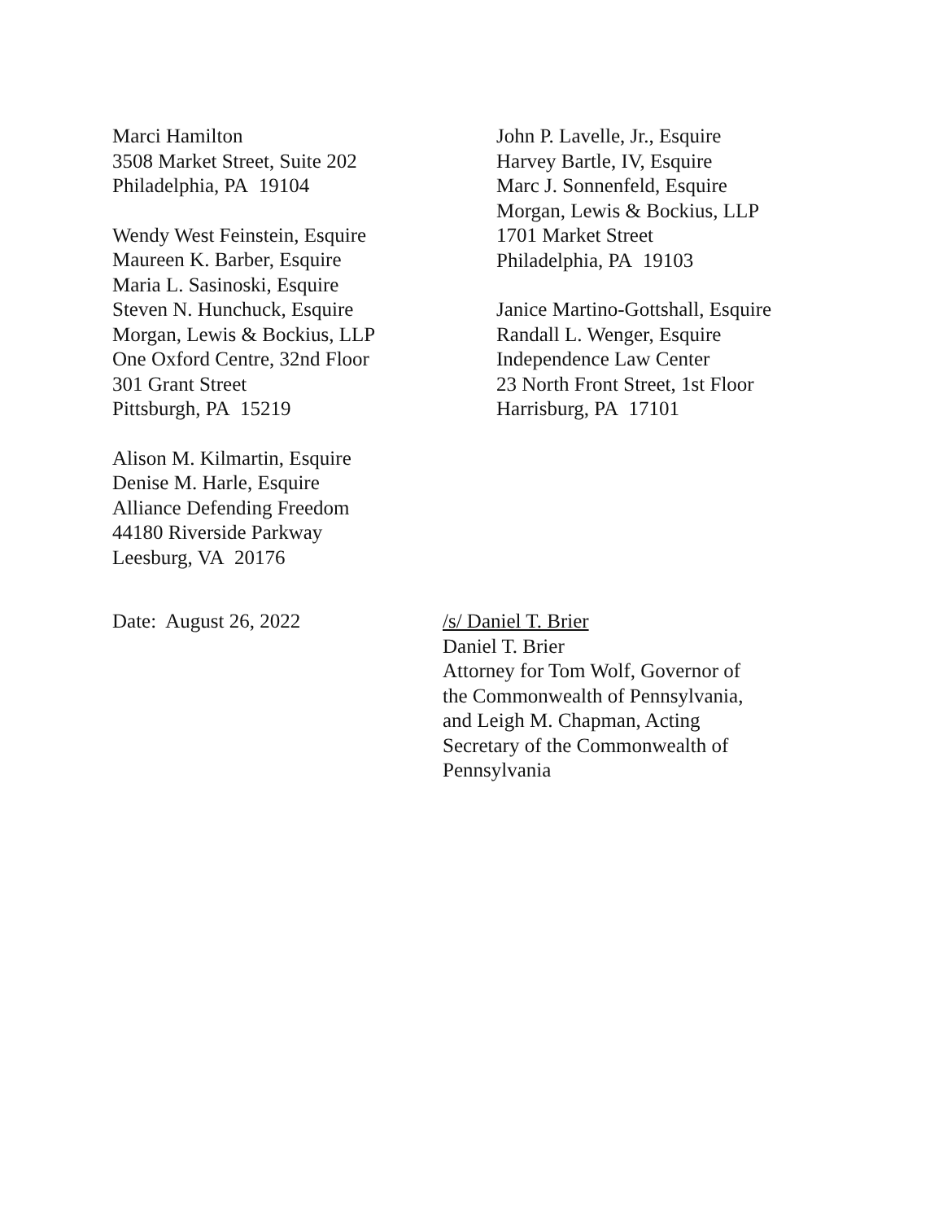Marci Hamilton
3508 Market Street, Suite 202
Philadelphia, PA 19104
Wendy West Feinstein, Esquire
Maureen K. Barber, Esquire
Maria L. Sasinoski, Esquire
Steven N. Hunchuck, Esquire
Morgan, Lewis & Bockius, LLP
One Oxford Centre, 32nd Floor
301 Grant Street
Pittsburgh, PA 15219
Alison M. Kilmartin, Esquire
Denise M. Harle, Esquire
Alliance Defending Freedom
44180 Riverside Parkway
Leesburg, VA 20176
John P. Lavelle, Jr., Esquire
Harvey Bartle, IV, Esquire
Marc J. Sonnenfeld, Esquire
Morgan, Lewis & Bockius, LLP
1701 Market Street
Philadelphia, PA 19103
Janice Martino-Gottshall, Esquire
Randall L. Wenger, Esquire
Independence Law Center
23 North Front Street, 1st Floor
Harrisburg, PA 17101
Date: August 26, 2022 /s/ Daniel T. Brier
Daniel T. Brier
Attorney for Tom Wolf, Governor of
the Commonwealth of Pennsylvania,
and Leigh M. Chapman, Acting
Secretary of the Commonwealth of
Pennsylvania